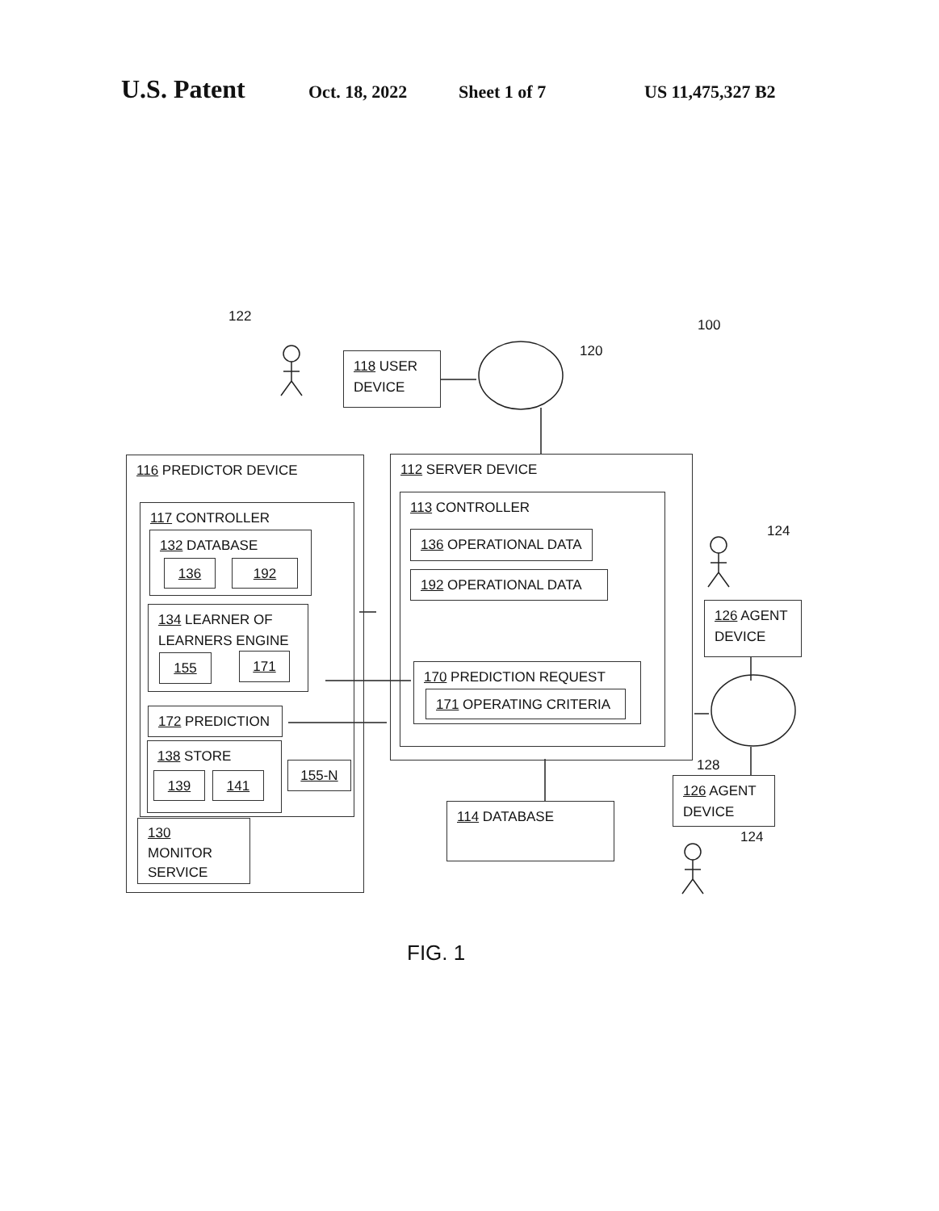U.S. Patent Oct. 18, 2022 Sheet 1 of 7 US 11,475,327 B2
122
100
120
124
124
128
118 USER
DEVICE
116 PREDICTOR DEVICE
117 CONTROLLER
132 DATABASE
136 192
134 LEARNER OF
LEARNERS ENGINE
155 171
172 PREDICTION
138 STORE
139 141
155-N
130
MONITOR
SERVICE
112 SERVER DEVICE
113 CONTROLLER
136 OPERATIONAL DATA
192 OPERATIONAL DATA
170 PREDICTION REQUEST
171 OPERATING CRITERIA
114 DATABASE
126 AGENT
DEVICE
126 AGENT
DEVICE
FIG. 1